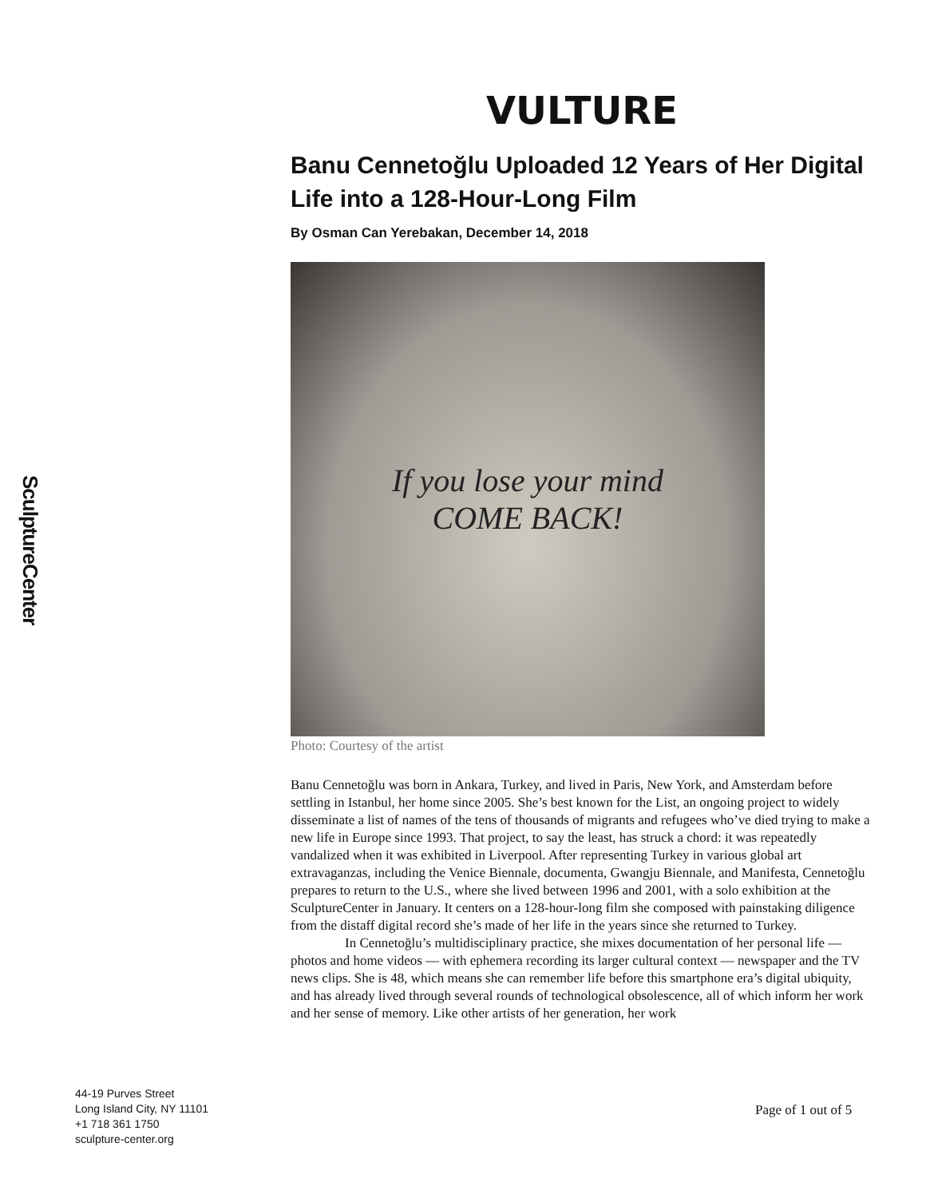SculptureCenter
VULTURE
Banu Cennetoğlu Uploaded 12 Years of Her Digital Life into a 128-Hour-Long Film
By Osman Can Yerebakan, December 14, 2018
If you lose your mind
COME BACK!
Photo: Courtesy of the artist
Banu Cennetoğlu was born in Ankara, Turkey, and lived in Paris, New York, and Amsterdam before settling in Istanbul, her home since 2005. She’s best known for the List, an ongoing project to widely disseminate a list of names of the tens of thousands of migrants and refugees who’ve died trying to make a new life in Europe since 1993. That project, to say the least, has struck a chord: it was repeatedly vandalized when it was exhibited in Liverpool. After representing Turkey in various global art extravaganzas, including the Venice Biennale, documenta, Gwangju Biennale, and Manifesta, Cennetoğlu prepares to return to the U.S., where she lived between 1996 and 2001, with a solo exhibition at the SculptureCenter in January. It centers on a 128-hour-long film she composed with painstaking diligence from the distaff digital record she’s made of her life in the years since she returned to Turkey.
In Cennetoğlu’s multidisciplinary practice, she mixes documentation of her personal life — photos and home videos — with ephemera recording its larger cultural context — newspaper and the TV news clips. She is 48, which means she can remember life before this smartphone era’s digital ubiquity, and has already lived through several rounds of technological obsolescence, all of which inform her work and her sense of memory. Like other artists of her generation, her work
44-19 Purves Street
Long Island City, NY 11101
+1 718 361 1750
sculpture-center.org
Page of 1 out of 5